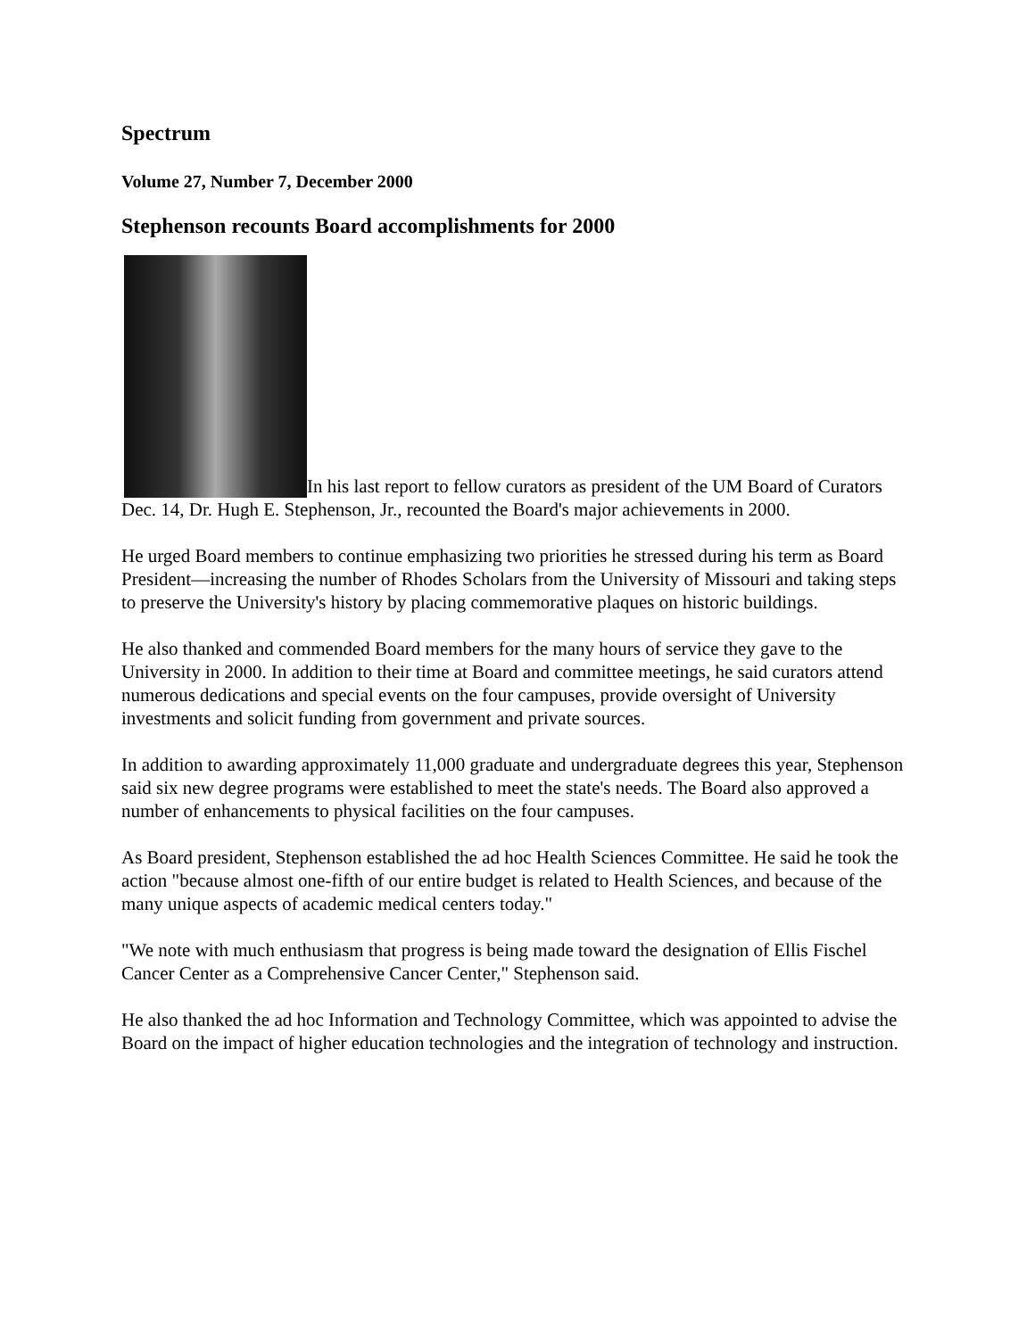Spectrum
Volume 27, Number 7, December 2000
Stephenson recounts Board accomplishments for 2000
In his last report to fellow curators as president of the UM Board of Curators Dec. 14, Dr. Hugh E. Stephenson, Jr., recounted the Board's major achievements in 2000.
He urged Board members to continue emphasizing two priorities he stressed during his term as Board President—increasing the number of Rhodes Scholars from the University of Missouri and taking steps to preserve the University's history by placing commemorative plaques on historic buildings.
He also thanked and commended Board members for the many hours of service they gave to the University in 2000. In addition to their time at Board and committee meetings, he said curators attend numerous dedications and special events on the four campuses, provide oversight of University investments and solicit funding from government and private sources.
In addition to awarding approximately 11,000 graduate and undergraduate degrees this year, Stephenson said six new degree programs were established to meet the state's needs. The Board also approved a number of enhancements to physical facilities on the four campuses.
As Board president, Stephenson established the ad hoc Health Sciences Committee. He said he took the action "because almost one-fifth of our entire budget is related to Health Sciences, and because of the many unique aspects of academic medical centers today."
"We note with much enthusiasm that progress is being made toward the designation of Ellis Fischel Cancer Center as a Comprehensive Cancer Center," Stephenson said.
He also thanked the ad hoc Information and Technology Committee, which was appointed to advise the Board on the impact of higher education technologies and the integration of technology and instruction.